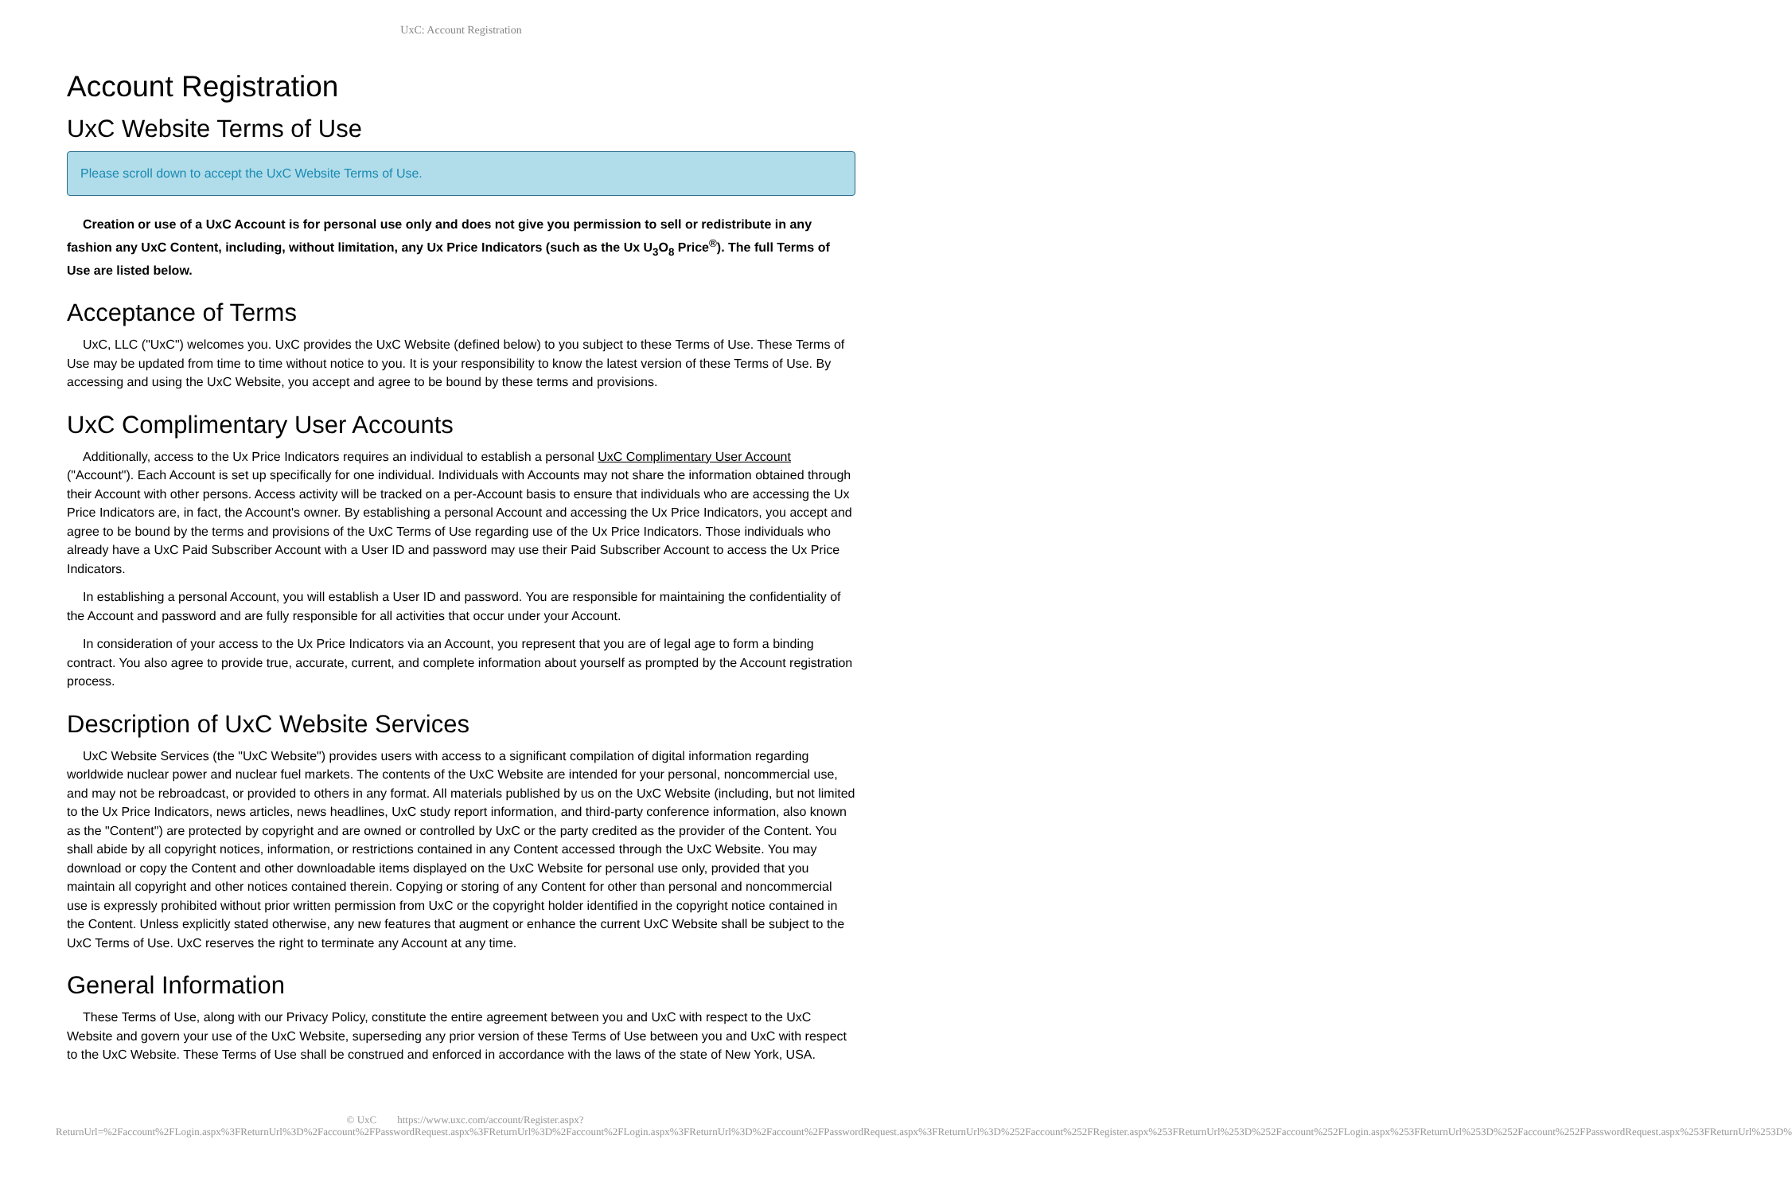UxC: Account Registration
Account Registration
UxC Website Terms of Use
Please scroll down to accept the UxC Website Terms of Use.
Creation or use of a UxC Account is for personal use only and does not give you permission to sell or redistribute in any fashion any UxC Content, including, without limitation, any Ux Price Indicators (such as the Ux U<sub>3</sub>O<sub>8</sub> Price<sup>®</sup>). The full Terms of Use are listed below.
Acceptance of Terms
UxC, LLC ("UxC") welcomes you. UxC provides the UxC Website (defined below) to you subject to these Terms of Use. These Terms of Use may be updated from time to time without notice to you. It is your responsibility to know the latest version of these Terms of Use. By accessing and using the UxC Website, you accept and agree to be bound by these terms and provisions.
UxC Complimentary User Accounts
Additionally, access to the Ux Price Indicators requires an individual to establish a personal UxC Complimentary User Account ("Account"). Each Account is set up specifically for one individual. Individuals with Accounts may not share the information obtained through their Account with other persons. Access activity will be tracked on a per-Account basis to ensure that individuals who are accessing the Ux Price Indicators are, in fact, the Account's owner. By establishing a personal Account and accessing the Ux Price Indicators, you accept and agree to be bound by the terms and provisions of the UxC Terms of Use regarding use of the Ux Price Indicators. Those individuals who already have a UxC Paid Subscriber Account with a User ID and password may use their Paid Subscriber Account to access the Ux Price Indicators.
In establishing a personal Account, you will establish a User ID and password. You are responsible for maintaining the confidentiality of the Account and password and are fully responsible for all activities that occur under your Account.
In consideration of your access to the Ux Price Indicators via an Account, you represent that you are of legal age to form a binding contract. You also agree to provide true, accurate, current, and complete information about yourself as prompted by the Account registration process.
Description of UxC Website Services
UxC Website Services (the "UxC Website") provides users with access to a significant compilation of digital information regarding worldwide nuclear power and nuclear fuel markets. The contents of the UxC Website are intended for your personal, noncommercial use, and may not be rebroadcast, or provided to others in any format. All materials published by us on the UxC Website (including, but not limited to the Ux Price Indicators, news articles, news headlines, UxC study report information, and third-party conference information, also known as the "Content") are protected by copyright and are owned or controlled by UxC or the party credited as the provider of the Content. You shall abide by all copyright notices, information, or restrictions contained in any Content accessed through the UxC Website. You may download or copy the Content and other downloadable items displayed on the UxC Website for personal use only, provided that you maintain all copyright and other notices contained therein. Copying or storing of any Content for other than personal and noncommercial use is expressly prohibited without prior written permission from UxC or the copyright holder identified in the copyright notice contained in the Content. Unless explicitly stated otherwise, any new features that augment or enhance the current UxC Website shall be subject to the UxC Terms of Use. UxC reserves the right to terminate any Account at any time.
General Information
These Terms of Use, along with our Privacy Policy, constitute the entire agreement between you and UxC with respect to the UxC Website and govern your use of the UxC Website, superseding any prior version of these Terms of Use between you and UxC with respect to the UxC Website. These Terms of Use shall be construed and enforced in accordance with the laws of the state of New York, USA.
© UxC https://www.uxc.com/account/Register.aspx?ReturnUrl=%2Faccount%2FLogin.aspx%3FReturnUrl%3D%2Faccount%2FPasswordRequest.aspx%3FReturnUrl%3D%2Faccount%2FLogin.aspx%3FReturnUrl%3D%2Faccount%2FPasswordRequest.aspx%3FReturnUrl%3D%252Faccount%252FRegister.aspx%253FReturnUrl%253D%252Faccount%252FLogin.aspx%253FReturnUrl%253D%252Faccount%252FPasswordRequest.aspx%253FReturnUrl%253D%